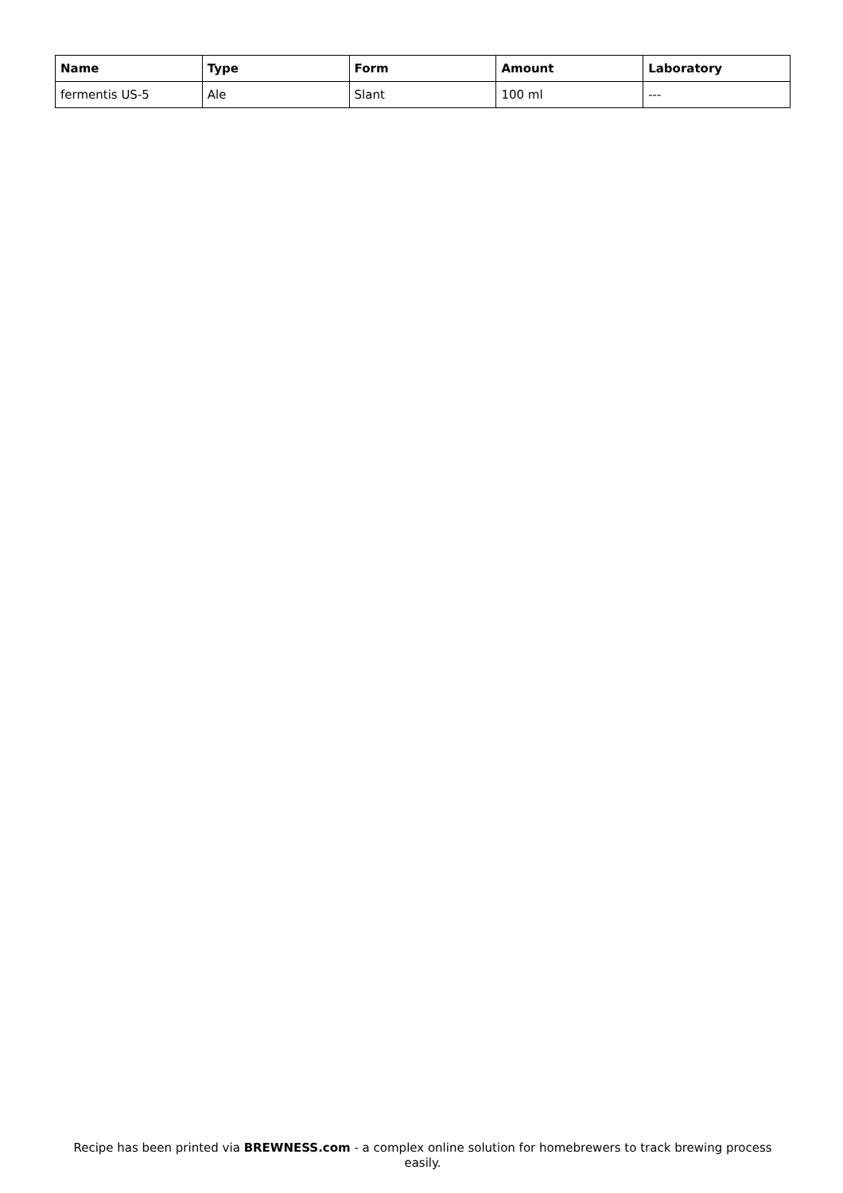| Name | Type | Form | Amount | Laboratory |
| --- | --- | --- | --- | --- |
| fermentis US-5 | Ale | Slant | 100 ml | --- |
Recipe has been printed via BREWNESS.com - a complex online solution for homebrewers to track brewing process easily.